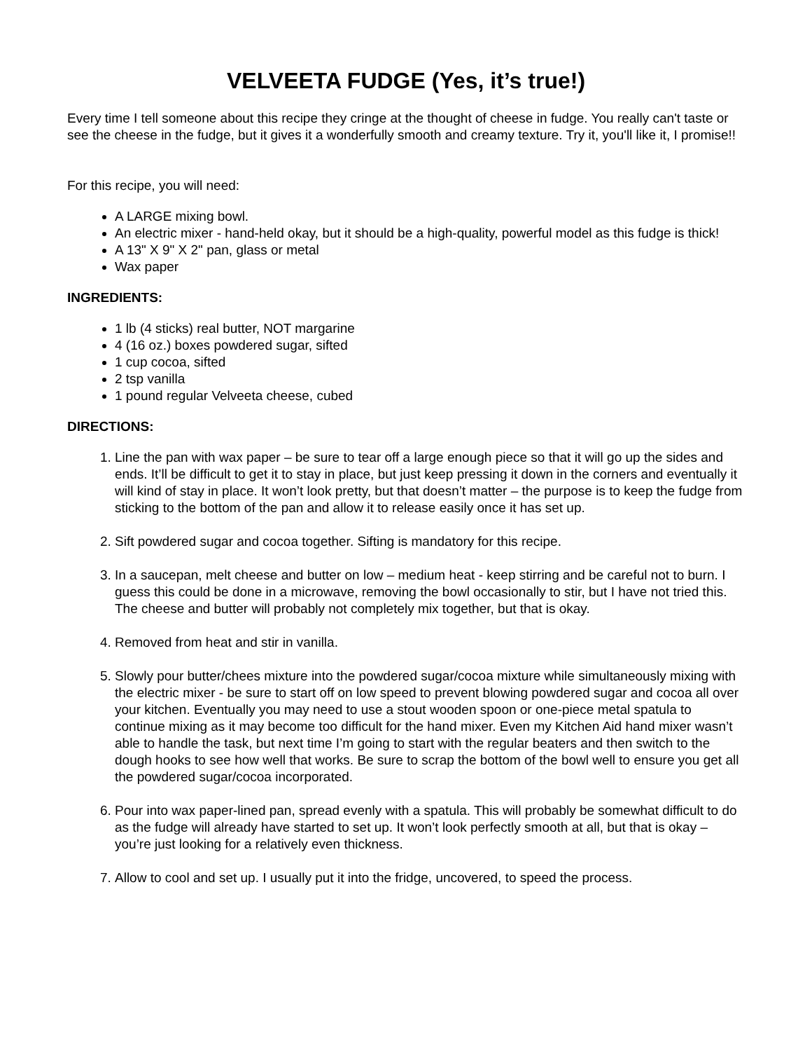VELVEETA FUDGE (Yes, it’s true!)
Every time I tell someone about this recipe they cringe at the thought of cheese in fudge. You really can't taste or see the cheese in the fudge, but it gives it a wonderfully smooth and creamy texture. Try it, you'll like it, I promise!!
For this recipe, you will need:
A LARGE mixing bowl.
An electric mixer - hand-held okay, but it should be a high-quality, powerful model as this fudge is thick!
A 13" X 9" X 2" pan, glass or metal
Wax paper
INGREDIENTS:
1 lb (4 sticks) real butter, NOT margarine
4 (16 oz.) boxes powdered sugar, sifted
1 cup cocoa, sifted
2 tsp vanilla
1 pound regular Velveeta cheese, cubed
DIRECTIONS:
1. Line the pan with wax paper – be sure to tear off a large enough piece so that it will go up the sides and ends. It’ll be difficult to get it to stay in place, but just keep pressing it down in the corners and eventually it will kind of stay in place. It won’t look pretty, but that doesn’t matter – the purpose is to keep the fudge from sticking to the bottom of the pan and allow it to release easily once it has set up.
2. Sift powdered sugar and cocoa together. Sifting is mandatory for this recipe.
3. In a saucepan, melt cheese and butter on low – medium heat - keep stirring and be careful not to burn. I guess this could be done in a microwave, removing the bowl occasionally to stir, but I have not tried this. The cheese and butter will probably not completely mix together, but that is okay.
4. Removed from heat and stir in vanilla.
5. Slowly pour butter/chees mixture into the powdered sugar/cocoa mixture while simultaneously mixing with the electric mixer - be sure to start off on low speed to prevent blowing powdered sugar and cocoa all over your kitchen. Eventually you may need to use a stout wooden spoon or one-piece metal spatula to continue mixing as it may become too difficult for the hand mixer. Even my Kitchen Aid hand mixer wasn’t able to handle the task, but next time I’m going to start with the regular beaters and then switch to the dough hooks to see how well that works. Be sure to scrap the bottom of the bowl well to ensure you get all the powdered sugar/cocoa incorporated.
6. Pour into wax paper-lined pan, spread evenly with a spatula. This will probably be somewhat difficult to do as the fudge will already have started to set up. It won’t look perfectly smooth at all, but that is okay – you’re just looking for a relatively even thickness.
7. Allow to cool and set up. I usually put it into the fridge, uncovered, to speed the process.